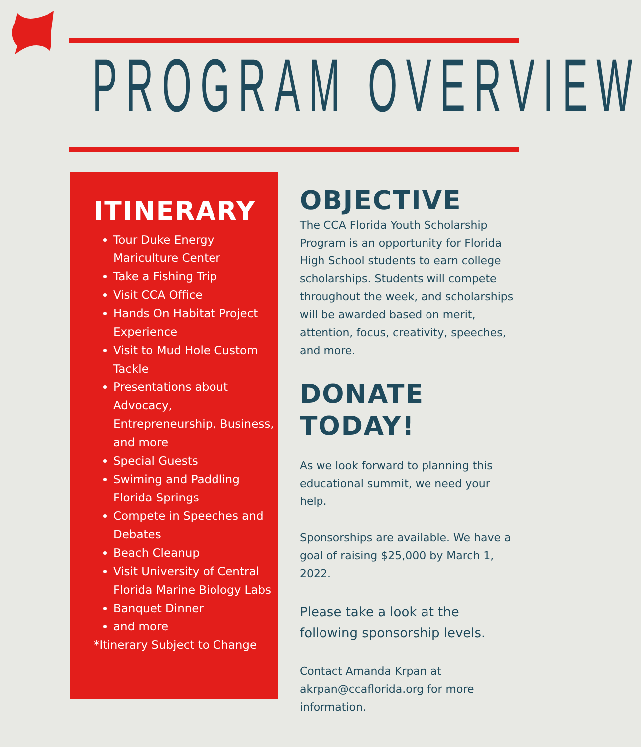PROGRAM OVERVIEW
ITINERARY
Tour Duke Energy Mariculture Center
Take a Fishing Trip
Visit CCA Office
Hands On Habitat Project Experience
Visit to Mud Hole Custom Tackle
Presentations about Advocacy, Entrepreneurship, Business, and more
Special Guests
Swiming and Paddling Florida Springs
Compete in Speeches and Debates
Beach Cleanup
Visit University of Central Florida Marine Biology Labs
Banquet Dinner
and more
*Itinerary Subject to Change
OBJECTIVE
The CCA Florida Youth Scholarship Program is an opportunity for Florida High School students to earn college scholarships. Students will compete throughout the week, and scholarships will be awarded based on merit, attention, focus, creativity, speeches, and more.
DONATE TODAY!
As we look forward to planning this educational summit, we need your help.
Sponsorships are available. We have a goal of raising $25,000 by March 1, 2022.
Please take a look at the following sponsorship levels.
Contact Amanda Krpan at akrpan@ccaflorida.org for more information.